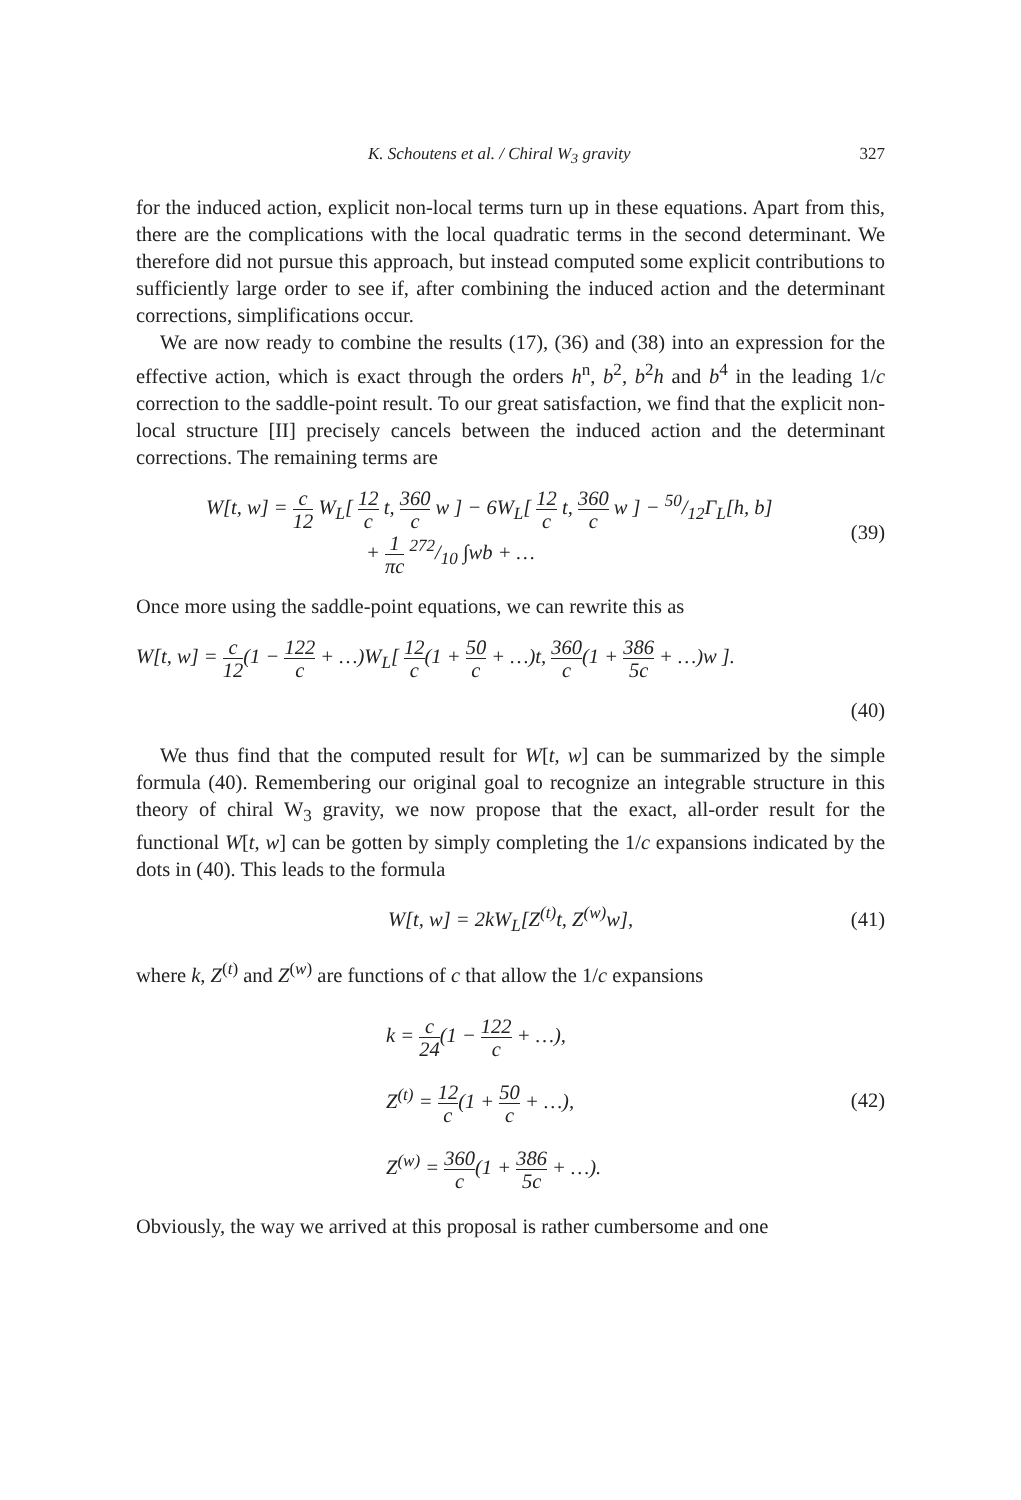K. Schoutens et al. / Chiral W<sub>3</sub> gravity 327
for the induced action, explicit non-local terms turn up in these equations. Apart from this, there are the complications with the local quadratic terms in the second determinant. We therefore did not pursue this approach, but instead computed some explicit contributions to sufficiently large order to see if, after combining the induced action and the determinant corrections, simplifications occur.
We are now ready to combine the results (17), (36) and (38) into an expression for the effective action, which is exact through the orders h<sup>n</sup>, b<sup>2</sup>, b<sup>2</sup>h and b<sup>4</sup> in the leading 1/c correction to the saddle-point result. To our great satisfaction, we find that the explicit non-local structure [II] precisely cancels between the induced action and the determinant corrections. The remaining terms are
W[t, w] = c 12 W<sub>L</sub>[ 12 c t, 360 c w ] − 6W<sub>L</sub>[ 12 c t, 360 c w ] − 50/12Γ<sub>L</sub>[h, b]
+ 1 πc 272/10 ∫wb + …
(39)
Once more using the saddle-point equations, we can rewrite this as
W[t, w] = c 12(1 − 122 c + …)W<sub>L</sub>[ 12 c(1 + 50 c + …)t, 360 c(1 + 386 5c + …)w ].
(40)
We thus find that the computed result for W[t, w] can be summarized by the simple formula (40). Remembering our original goal to recognize an integrable structure in this theory of chiral W<sub>3</sub> gravity, we now propose that the exact, all-order result for the functional W[t, w] can be gotten by simply completing the 1/c expansions indicated by the dots in (40). This leads to the formula
W[t, w] = 2kW<sub>L</sub>[Z<sup>(t)</sup>t, Z<sup>(w)</sup>w], (41)
where k, Z<sup>(t)</sup> and Z<sup>(w)</sup> are functions of c that allow the 1/c expansions
k = c 24(1 − 122 c + …),
Z<sup>(t)</sup> = 12 c(1 + 50 c + …),
Z<sup>(w)</sup> = 360 c(1 + 386 5c + …).
(42)
Obviously, the way we arrived at this proposal is rather cumbersome and one